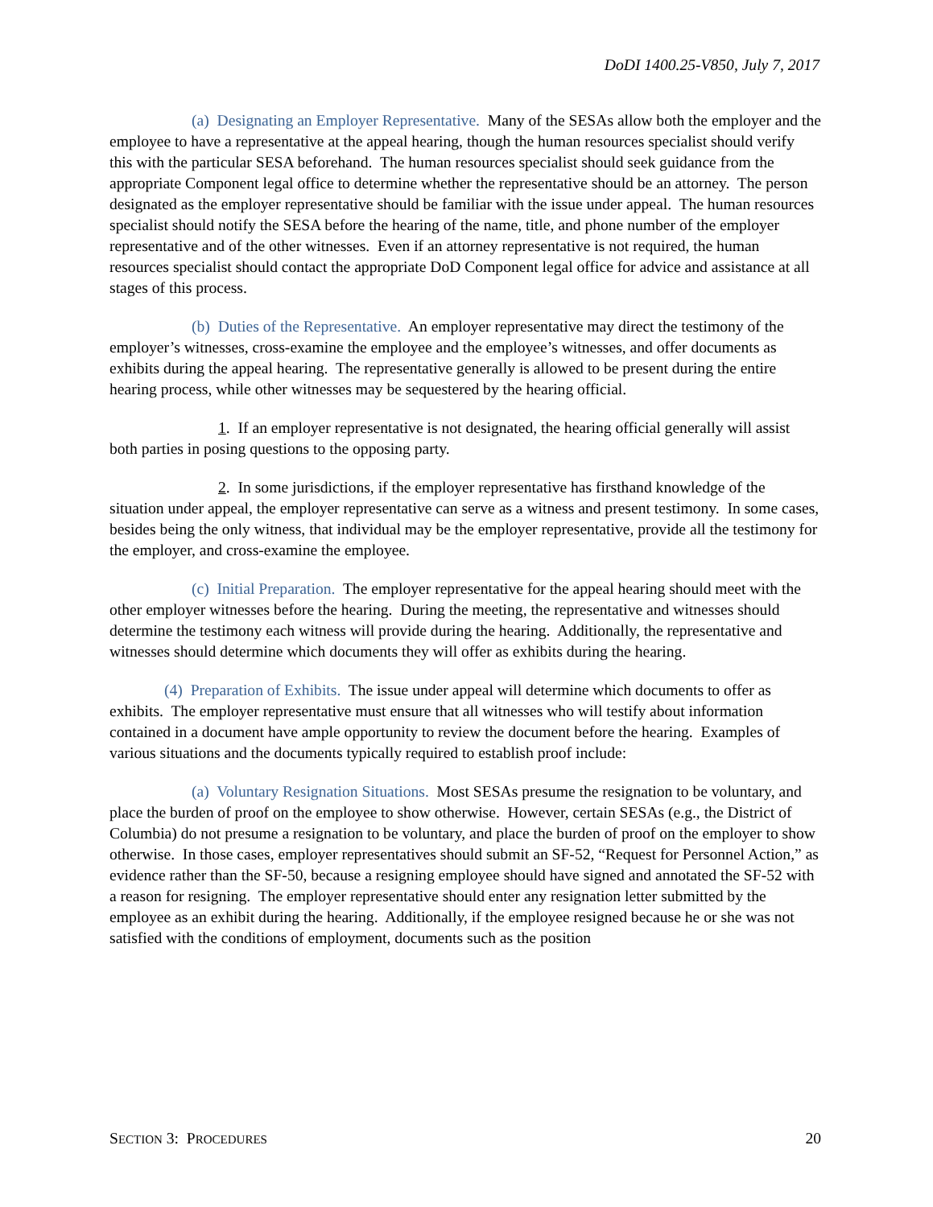DoDI 1400.25-V850, July 7, 2017
(a) Designating an Employer Representative. Many of the SESAs allow both the employer and the employee to have a representative at the appeal hearing, though the human resources specialist should verify this with the particular SESA beforehand. The human resources specialist should seek guidance from the appropriate Component legal office to determine whether the representative should be an attorney. The person designated as the employer representative should be familiar with the issue under appeal. The human resources specialist should notify the SESA before the hearing of the name, title, and phone number of the employer representative and of the other witnesses. Even if an attorney representative is not required, the human resources specialist should contact the appropriate DoD Component legal office for advice and assistance at all stages of this process.
(b) Duties of the Representative. An employer representative may direct the testimony of the employer’s witnesses, cross-examine the employee and the employee’s witnesses, and offer documents as exhibits during the appeal hearing. The representative generally is allowed to be present during the entire hearing process, while other witnesses may be sequestered by the hearing official.
1. If an employer representative is not designated, the hearing official generally will assist both parties in posing questions to the opposing party.
2. In some jurisdictions, if the employer representative has firsthand knowledge of the situation under appeal, the employer representative can serve as a witness and present testimony. In some cases, besides being the only witness, that individual may be the employer representative, provide all the testimony for the employer, and cross-examine the employee.
(c) Initial Preparation. The employer representative for the appeal hearing should meet with the other employer witnesses before the hearing. During the meeting, the representative and witnesses should determine the testimony each witness will provide during the hearing. Additionally, the representative and witnesses should determine which documents they will offer as exhibits during the hearing.
(4) Preparation of Exhibits. The issue under appeal will determine which documents to offer as exhibits. The employer representative must ensure that all witnesses who will testify about information contained in a document have ample opportunity to review the document before the hearing. Examples of various situations and the documents typically required to establish proof include:
(a) Voluntary Resignation Situations. Most SESAs presume the resignation to be voluntary, and place the burden of proof on the employee to show otherwise. However, certain SESAs (e.g., the District of Columbia) do not presume a resignation to be voluntary, and place the burden of proof on the employer to show otherwise. In those cases, employer representatives should submit an SF-52, “Request for Personnel Action,” as evidence rather than the SF-50, because a resigning employee should have signed and annotated the SF-52 with a reason for resigning. The employer representative should enter any resignation letter submitted by the employee as an exhibit during the hearing. Additionally, if the employee resigned because he or she was not satisfied with the conditions of employment, documents such as the position
SECTION 3: PROCEDURES 20